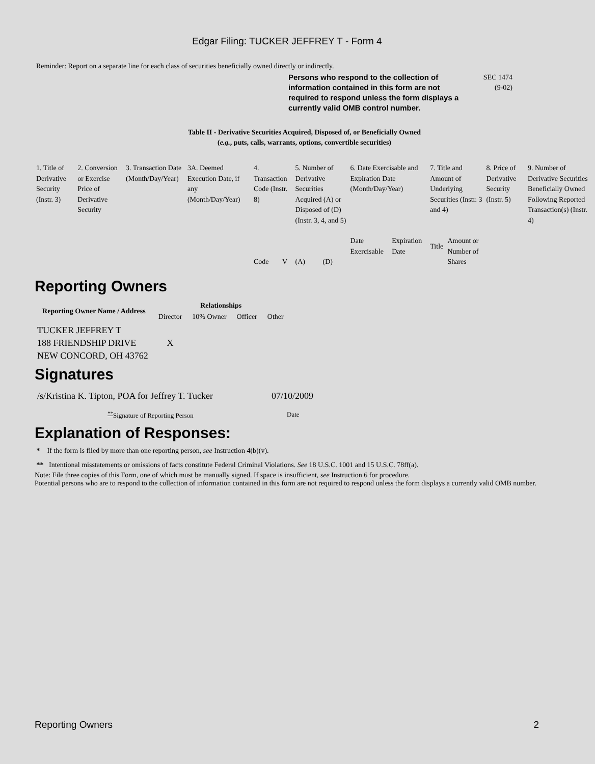Edgar Filing: TUCKER JEFFREY T - Form 4
Reminder: Report on a separate line for each class of securities beneficially owned directly or indirectly.
Persons who respond to the collection of information contained in this form are not required to respond unless the form displays a currently valid OMB control number.
SEC 1474
(9-02)
Table II - Derivative Securities Acquired, Disposed of, or Beneficially Owned
(e.g., puts, calls, warrants, options, convertible securities)
| 1. Title of Derivative Security (Instr. 3) | 2. Conversion or Exercise Price of Derivative Security | 3. Transaction Date (Month/Day/Year) | 3A. Deemed Execution Date, if any (Month/Day/Year) | 4. Transaction Code (Instr. 8) | | 5. Number of Derivative Securities Acquired (A) or Disposed of (D) (Instr. 3, 4, and 5) | | 6. Date Exercisable and Expiration Date (Month/Day/Year) | | 7. Title and Amount of Underlying Securities (Instr. 3 and 4) | | 8. Price of Derivative Security (Instr. 5) | 9. Number of Derivative Securities Beneficially Owned Following Reported Transaction(s) (Instr. 4) |
| | | | | Code | V | (A) | (D) | Date Exercisable | Expiration Date | Title | Amount or Number of Shares | | |
Reporting Owners
| Reporting Owner Name / Address | Relationships | | | |
| --- | --- | --- | --- | --- |
| | Director | 10% Owner | Officer | Other |
| TUCKER JEFFREY T 188 FRIENDSHIP DRIVE NEW CONCORD, OH 43762 | X | | | |
Signatures
| /s/Kristina K. Tipton, POA for Jeffrey T. Tucker | 07/10/2009 |
| <sup>**</sup> Signature of Reporting Person | Date |
Explanation of Responses:
* If the form is filed by more than one reporting person, see Instruction 4(b)(v).
** Intentional misstatements or omissions of facts constitute Federal Criminal Violations. See 18 U.S.C. 1001 and 15 U.S.C. 78ff(a).
Note: File three copies of this Form, one of which must be manually signed. If space is insufficient, see Instruction 6 for procedure.
Potential persons who are to respond to the collection of information contained in this form are not required to respond unless the form displays a currently valid OMB number.
Reporting Owners 2